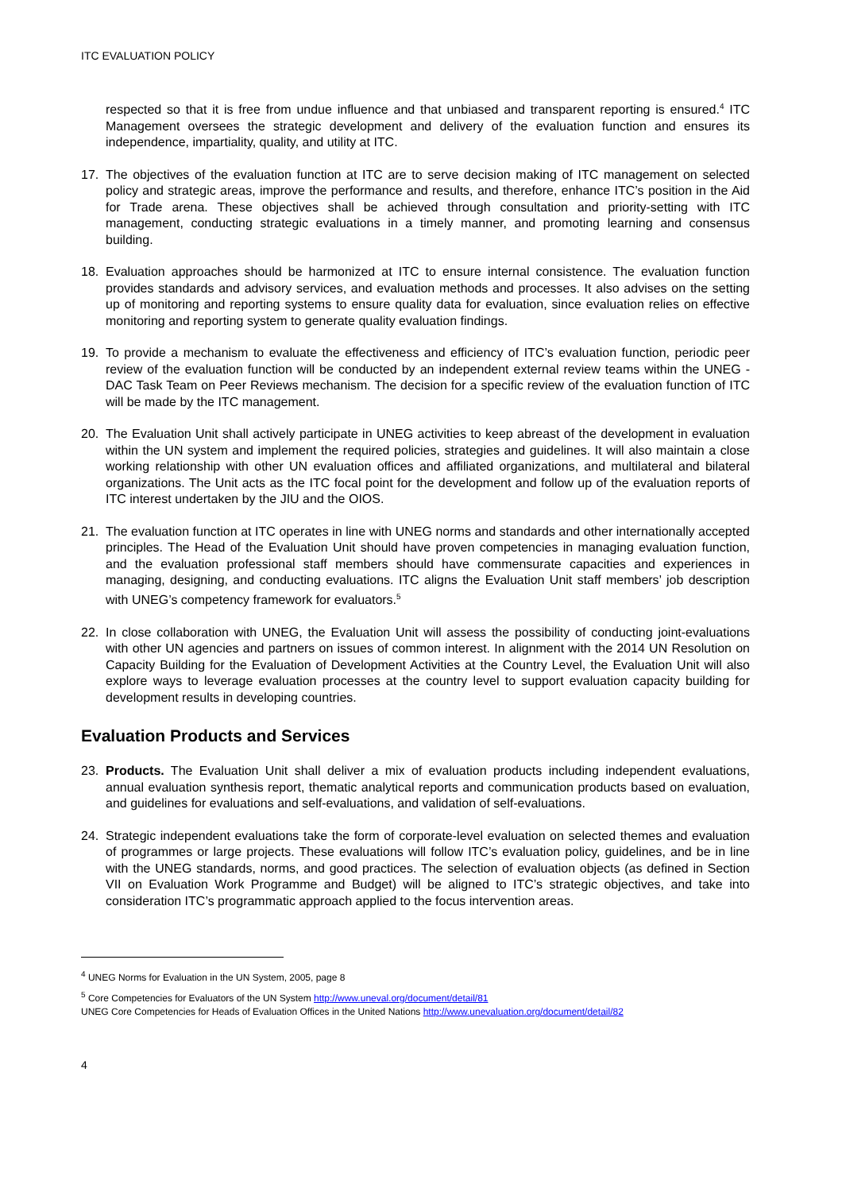ITC EVALUATION POLICY
respected so that it is free from undue influence and that unbiased and transparent reporting is ensured.<sup>4</sup> ITC Management oversees the strategic development and delivery of the evaluation function and ensures its independence, impartiality, quality, and utility at ITC.
17. The objectives of the evaluation function at ITC are to serve decision making of ITC management on selected policy and strategic areas, improve the performance and results, and therefore, enhance ITC’s position in the Aid for Trade arena. These objectives shall be achieved through consultation and priority-setting with ITC management, conducting strategic evaluations in a timely manner, and promoting learning and consensus building.
18. Evaluation approaches should be harmonized at ITC to ensure internal consistence. The evaluation function provides standards and advisory services, and evaluation methods and processes. It also advises on the setting up of monitoring and reporting systems to ensure quality data for evaluation, since evaluation relies on effective monitoring and reporting system to generate quality evaluation findings.
19. To provide a mechanism to evaluate the effectiveness and efficiency of ITC’s evaluation function, periodic peer review of the evaluation function will be conducted by an independent external review teams within the UNEG - DAC Task Team on Peer Reviews mechanism. The decision for a specific review of the evaluation function of ITC will be made by the ITC management.
20. The Evaluation Unit shall actively participate in UNEG activities to keep abreast of the development in evaluation within the UN system and implement the required policies, strategies and guidelines. It will also maintain a close working relationship with other UN evaluation offices and affiliated organizations, and multilateral and bilateral organizations. The Unit acts as the ITC focal point for the development and follow up of the evaluation reports of ITC interest undertaken by the JIU and the OIOS.
21. The evaluation function at ITC operates in line with UNEG norms and standards and other internationally accepted principles. The Head of the Evaluation Unit should have proven competencies in managing evaluation function, and the evaluation professional staff members should have commensurate capacities and experiences in managing, designing, and conducting evaluations. ITC aligns the Evaluation Unit staff members’ job description with UNEG’s competency framework for evaluators.<sup>5</sup>
22. In close collaboration with UNEG, the Evaluation Unit will assess the possibility of conducting joint-evaluations with other UN agencies and partners on issues of common interest. In alignment with the 2014 UN Resolution on Capacity Building for the Evaluation of Development Activities at the Country Level, the Evaluation Unit will also explore ways to leverage evaluation processes at the country level to support evaluation capacity building for development results in developing countries.
Evaluation Products and Services
23. Products. The Evaluation Unit shall deliver a mix of evaluation products including independent evaluations, annual evaluation synthesis report, thematic analytical reports and communication products based on evaluation, and guidelines for evaluations and self-evaluations, and validation of self-evaluations.
24. Strategic independent evaluations take the form of corporate-level evaluation on selected themes and evaluation of programmes or large projects. These evaluations will follow ITC’s evaluation policy, guidelines, and be in line with the UNEG standards, norms, and good practices. The selection of evaluation objects (as defined in Section VII on Evaluation Work Programme and Budget) will be aligned to ITC’s strategic objectives, and take into consideration ITC’s programmatic approach applied to the focus intervention areas.
<sup>4</sup> UNEG Norms for Evaluation in the UN System, 2005, page 8
<sup>5</sup> Core Competencies for Evaluators of the UN System http://www.uneval.org/document/detail/81
UNEG Core Competencies for Heads of Evaluation Offices in the United Nations http://www.unevaluation.org/document/detail/82
4